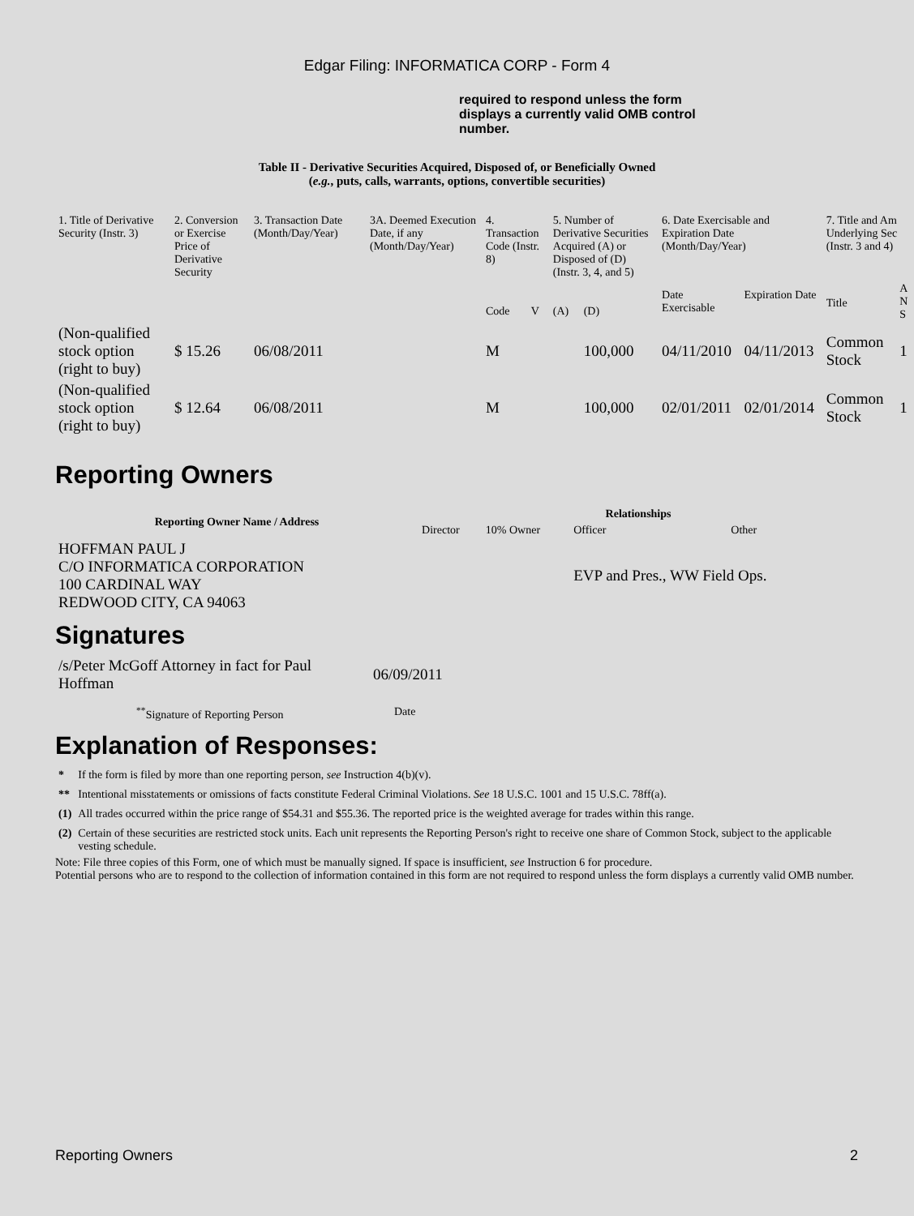Edgar Filing: INFORMATICA CORP - Form 4
required to respond unless the form displays a currently valid OMB control number.
Table II - Derivative Securities Acquired, Disposed of, or Beneficially Owned
(e.g., puts, calls, warrants, options, convertible securities)
| 1. Title of Derivative Security (Instr. 3) | 2. Conversion or Exercise Price of Derivative Security | 3. Transaction Date (Month/Day/Year) | 3A. Deemed Execution Date, if any (Month/Day/Year) | 4. Transaction Code (Instr. 8) | | 5. Number of Derivative Securities Acquired (A) or Disposed of (D) (Instr. 3, 4, and 5) | | 6. Date Exercisable and Expiration Date (Month/Day/Year) | | 7. Title and Am Underlying Sec (Instr. 3 and 4) | |
| | | | | Code | V | (A) | (D) | Date Exercisable | Expiration Date | Title | A N S |
| (Non-qualified stock option (right to buy) | $ 15.26 | 06/08/2011 | | M | | | 100,000 | 04/11/2010 | 04/11/2013 | Common Stock | 1 |
| (Non-qualified stock option (right to buy) | $ 12.64 | 06/08/2011 | | M | | | 100,000 | 02/01/2011 | 02/01/2014 | Common Stock | 1 |
Reporting Owners
| Reporting Owner Name / Address | Relationships | | | |
| --- | --- | --- | --- | --- |
| | Director | 10% Owner | Officer | Other |
| HOFFMAN PAUL J C/O INFORMATICA CORPORATION 100 CARDINAL WAY REDWOOD CITY, CA 94063 | | | EVP and Pres., WW Field Ops. | |
Signatures
| /s/Peter McGoff Attorney in fact for Paul Hoffman | 06/09/2011 |
| <sup>**</sup> Signature of Reporting Person | Date |
Explanation of Responses:
| * | If the form is filed by more than one reporting person, see Instruction 4(b)(v). |
| ** | Intentional misstatements or omissions of facts constitute Federal Criminal Violations. See 18 U.S.C. 1001 and 15 U.S.C. 78ff(a). |
| (1) | All trades occurred within the price range of $54.31 and $55.36. The reported price is the weighted average for trades within this range. |
| (2) | Certain of these securities are restricted stock units. Each unit represents the Reporting Person's right to receive one share of Common Stock, subject to the applicable vesting schedule. |
Note: File three copies of this Form, one of which must be manually signed. If space is insufficient, see Instruction 6 for procedure.
Potential persons who are to respond to the collection of information contained in this form are not required to respond unless the form displays a currently valid OMB number.
Reporting Owners 2